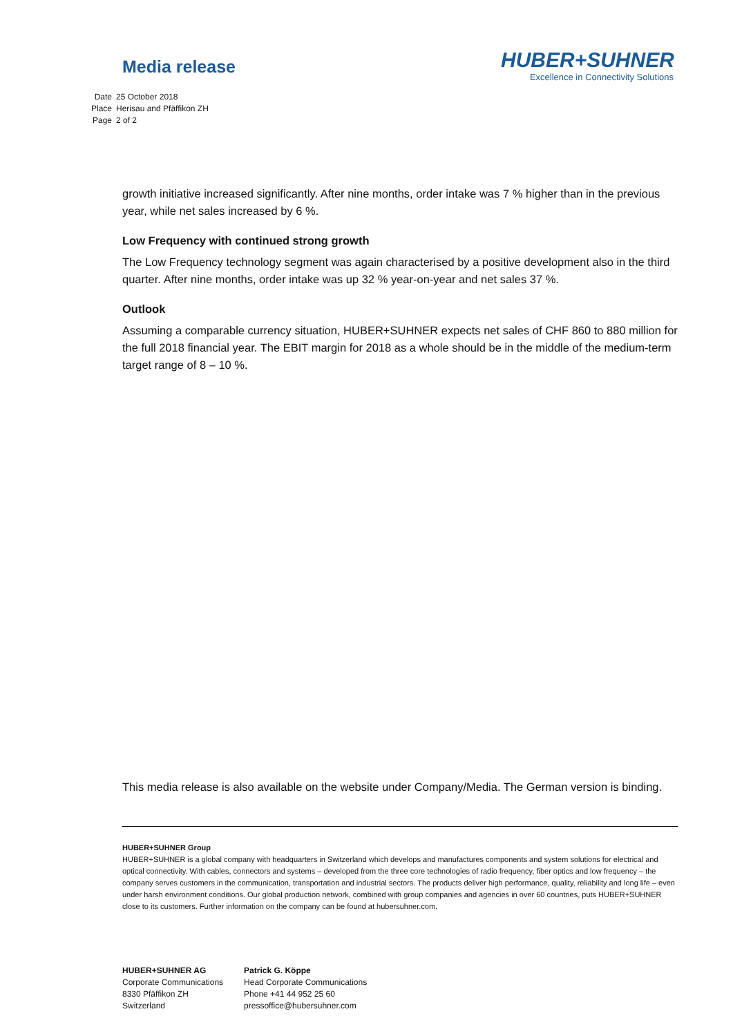Media release
HUBER+SUHNER
Excellence in Connectivity Solutions
| Date | 25 October 2018 |
| Place | Herisau and Pfäffikon ZH |
| Page | 2 of 2 |
growth initiative increased significantly. After nine months, order intake was 7 % higher than in the previous year, while net sales increased by 6 %.
Low Frequency with continued strong growth
The Low Frequency technology segment was again characterised by a positive development also in the third quarter. After nine months, order intake was up 32 % year-on-year and net sales 37 %.
Outlook
Assuming a comparable currency situation, HUBER+SUHNER expects net sales of CHF 860 to 880 million for the full 2018 financial year. The EBIT margin for 2018 as a whole should be in the middle of the medium-term target range of 8 – 10 %.
This media release is also available on the website under Company/Media. The German version is binding.
HUBER+SUHNER Group
HUBER+SUHNER is a global company with headquarters in Switzerland which develops and manufactures components and system solutions for electrical and optical connectivity. With cables, connectors and systems – developed from the three core technologies of radio frequency, fiber optics and low frequency – the company serves customers in the communication, transportation and industrial sectors. The products deliver high performance, quality, reliability and long life – even under harsh environment conditions. Our global production network, combined with group companies and agencies in over 60 countries, puts HUBER+SUHNER close to its customers. Further information on the company can be found at hubersuhner.com.
HUBER+SUHNER AG
Corporate Communications
8330 Pfäffikon ZH
Switzerland
Patrick G. Köppe
Head Corporate Communications
Phone +41 44 952 25 60
pressoffice@hubersuhner.com